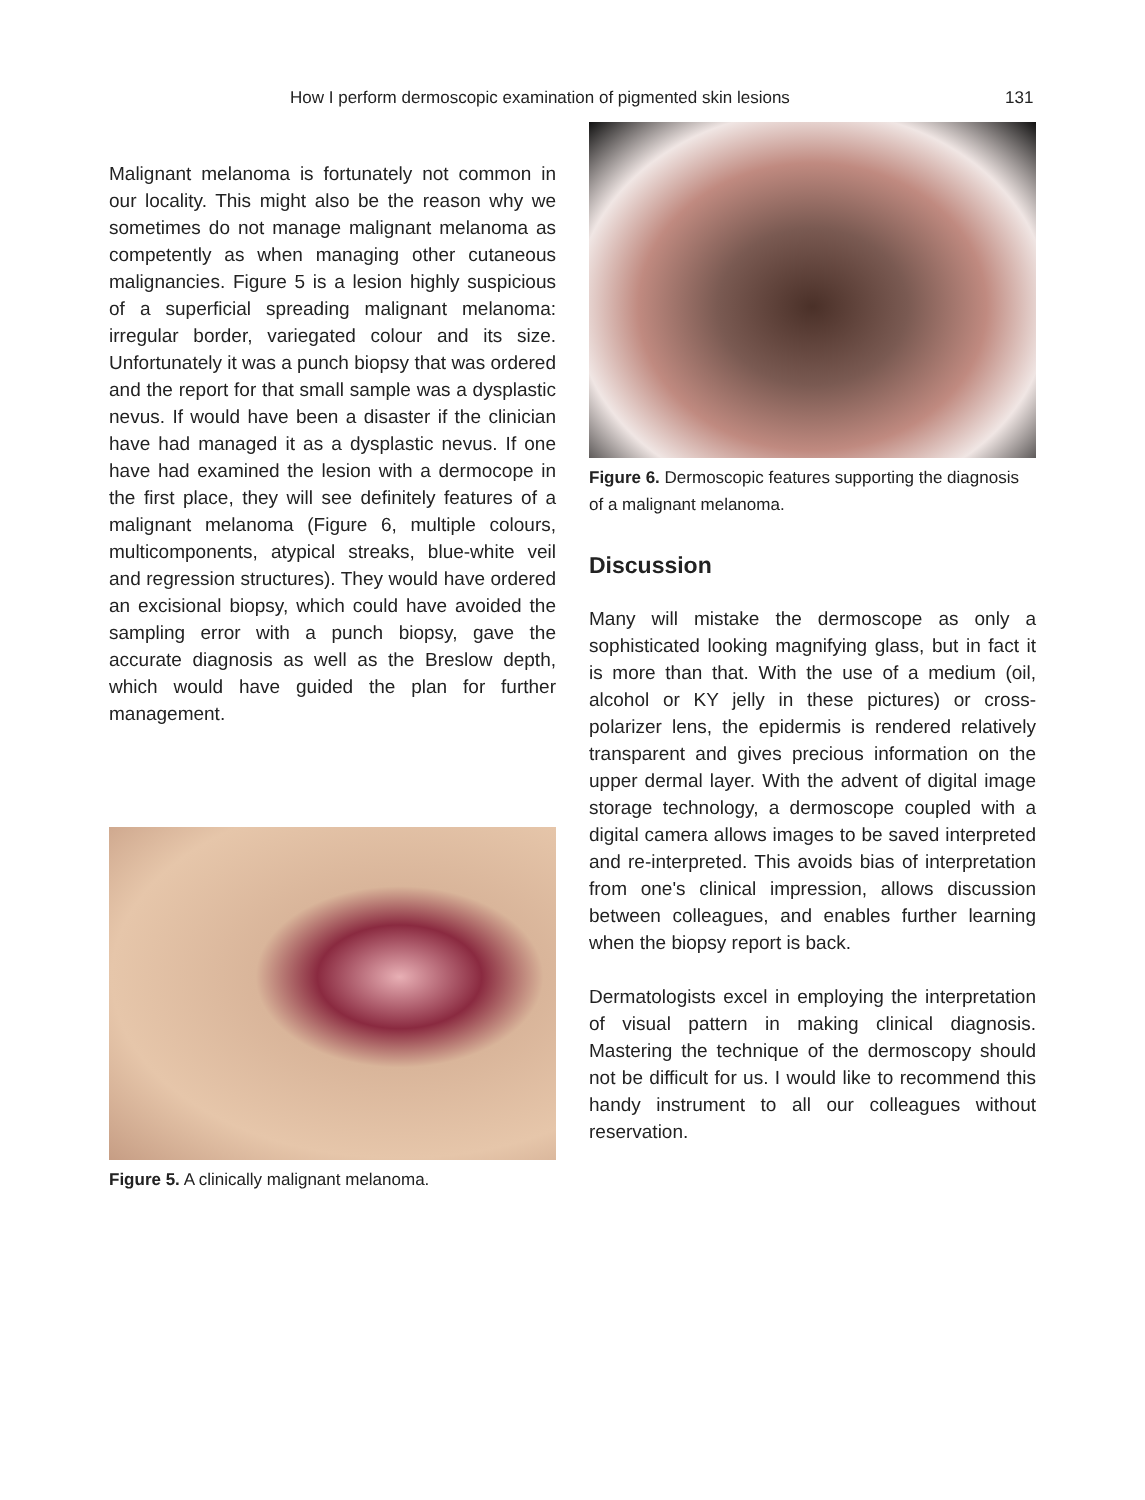How I perform dermoscopic examination of pigmented skin lesions 131
Malignant melanoma is fortunately not common in our locality. This might also be the reason why we sometimes do not manage malignant melanoma as competently as when managing other cutaneous malignancies. Figure 5 is a lesion highly suspicious of a superficial spreading malignant melanoma: irregular border, variegated colour and its size. Unfortunately it was a punch biopsy that was ordered and the report for that small sample was a dysplastic nevus. If would have been a disaster if the clinician have had managed it as a dysplastic nevus. If one have had examined the lesion with a dermocope in the first place, they will see definitely features of a malignant melanoma (Figure 6, multiple colours, multicomponents, atypical streaks, blue-white veil and regression structures). They would have ordered an excisional biopsy, which could have avoided the sampling error with a punch biopsy, gave the accurate diagnosis as well as the Breslow depth, which would have guided the plan for further management.
Figure 5. A clinically malignant melanoma.
Figure 6. Dermoscopic features supporting the diagnosis of a malignant melanoma.
Discussion
Many will mistake the dermoscope as only a sophisticated looking magnifying glass, but in fact it is more than that. With the use of a medium (oil, alcohol or KY jelly in these pictures) or cross-polarizer lens, the epidermis is rendered relatively transparent and gives precious information on the upper dermal layer. With the advent of digital image storage technology, a dermoscope coupled with a digital camera allows images to be saved interpreted and re-interpreted. This avoids bias of interpretation from one's clinical impression, allows discussion between colleagues, and enables further learning when the biopsy report is back.
Dermatologists excel in employing the interpretation of visual pattern in making clinical diagnosis. Mastering the technique of the dermoscopy should not be difficult for us. I would like to recommend this handy instrument to all our colleagues without reservation.